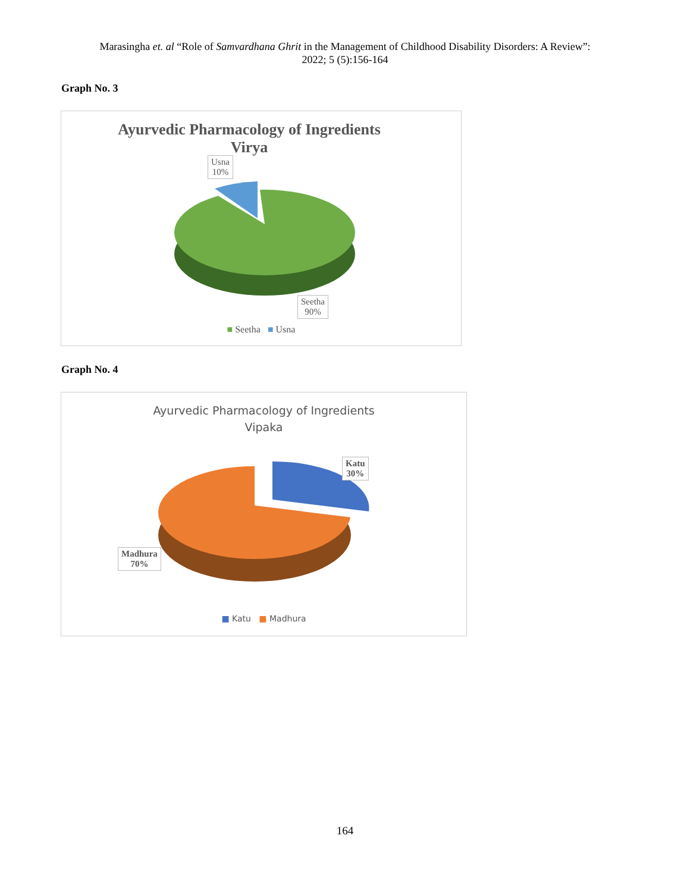Marasingha et. al “Role of Samvardhana Ghrit in the Management of Childhood Disability Disorders: A Review”:
2022; 5 (5):156-164
Graph No. 3
Ayurvedic Pharmacology of Ingredients
Virya
Usna
10%
Seetha
90%
■ Seetha ■ Usna
Graph No. 4
Ayurvedic Pharmacology of Ingredients
Vipaka
Katu
30%
Madhura
70%
■ Katu ■ Madhura
164